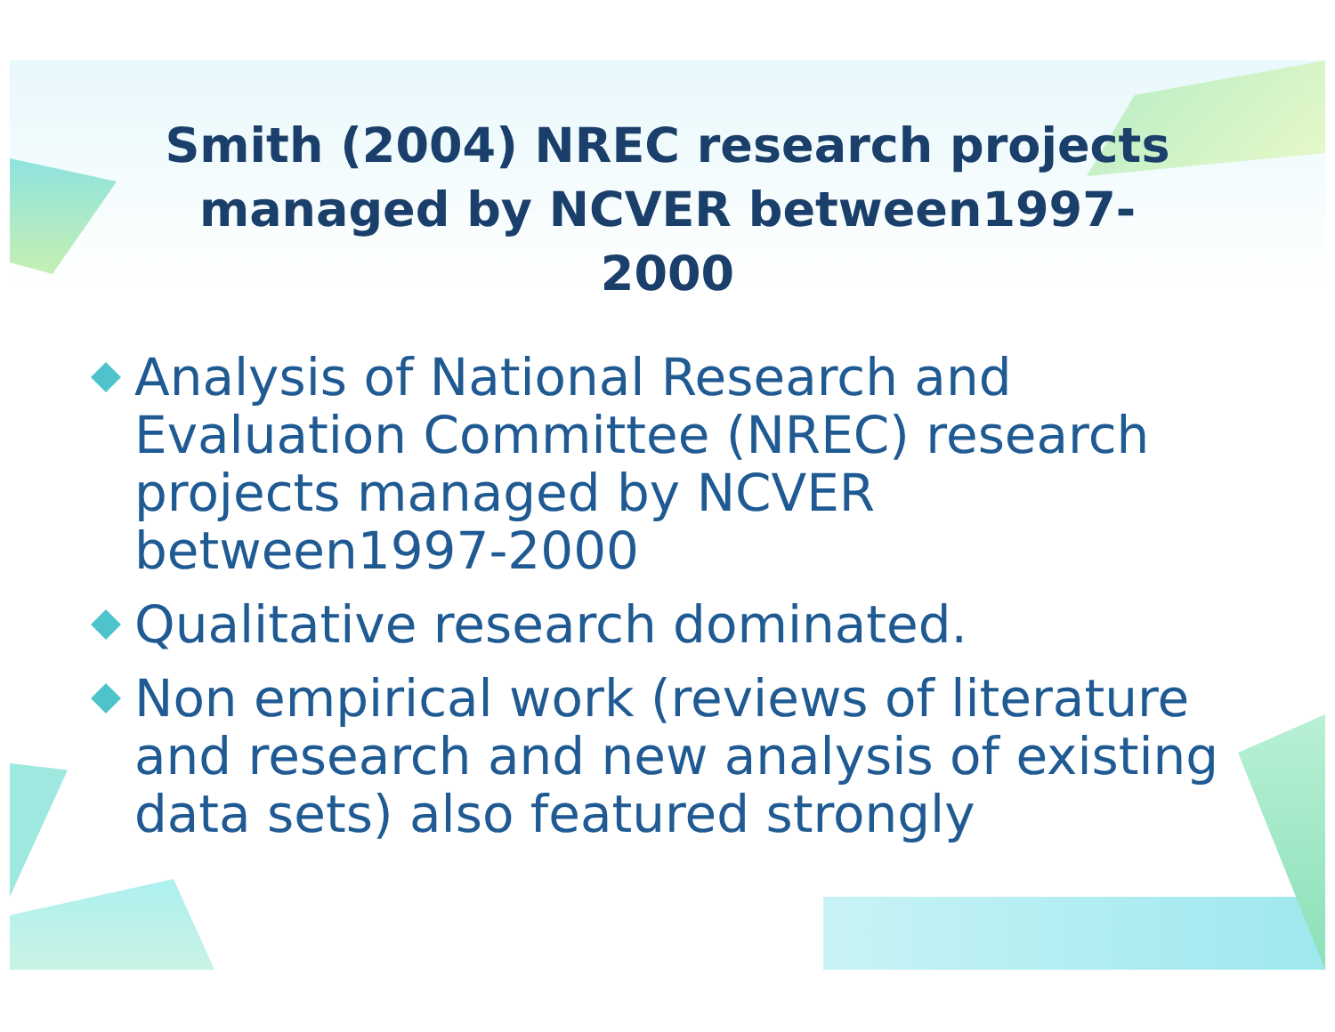Smith (2004) NREC research projects managed by NCVER between1997-2000
Analysis of National Research and Evaluation Committee (NREC) research projects managed by NCVER between1997-2000
Qualitative research dominated.
Non empirical work (reviews of literature and research and new analysis of existing data sets) also featured strongly